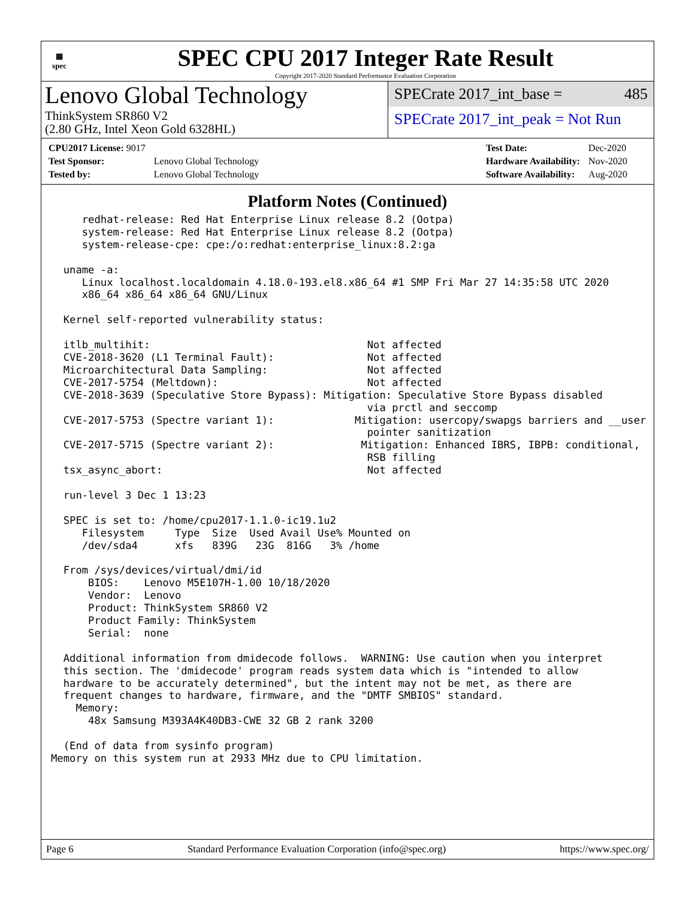▦
spec
SPEC CPU 2017 Integer Rate Result
Copyright 2017-2020 Standard Performance Evaluation Corporation
Lenovo Global Technology
ThinkSystem SR860 V2
(2.80 GHz, Intel Xeon Gold 6328HL)
SPECrate 2017_int_base = 485
SPECrate 2017_int_peak = Not Run
| CPU2017 License: 9017 | |
| Test Sponsor: | Lenovo Global Technology |
| Tested by: | Lenovo Global Technology |
| Test Date: | Dec-2020 |
| Hardware Availability: | Nov-2020 |
| Software Availability: | Aug-2020 |
Platform Notes (Continued)
     redhat-release: Red Hat Enterprise Linux release 8.2 (Ootpa)
     system-release: Red Hat Enterprise Linux release 8.2 (Ootpa)
     system-release-cpe: cpe:/o:redhat:enterprise_linux:8.2:ga

  uname -a:
     Linux localhost.localdomain 4.18.0-193.el8.x86_64 #1 SMP Fri Mar 27 14:35:58 UTC 2020
     x86_64 x86_64 x86_64 GNU/Linux

  Kernel self-reported vulnerability status:

  itlb_multihit:                                   Not affected
  CVE-2018-3620 (L1 Terminal Fault):               Not affected
  Microarchitectural Data Sampling:                Not affected
  CVE-2017-5754 (Meltdown):                        Not affected
  CVE-2018-3639 (Speculative Store Bypass): Mitigation: Speculative Store Bypass disabled
                                                   via prctl and seccomp
  CVE-2017-5753 (Spectre variant 1):             Mitigation: usercopy/swapgs barriers and __user
                                                   pointer sanitization
  CVE-2017-5715 (Spectre variant 2):              Mitigation: Enhanced IBRS, IBPB: conditional,
                                                   RSB filling
  tsx_async_abort:                                 Not affected

  run-level 3 Dec 1 13:23

  SPEC is set to: /home/cpu2017-1.1.0-ic19.1u2
     Filesystem     Type  Size  Used Avail Use% Mounted on
     /dev/sda4      xfs   839G   23G  816G   3% /home

  From /sys/devices/virtual/dmi/id
      BIOS:    Lenovo M5E107H-1.00 10/18/2020
      Vendor:  Lenovo
      Product: ThinkSystem SR860 V2
      Product Family: ThinkSystem
      Serial:  none

  Additional information from dmidecode follows.  WARNING: Use caution when you interpret
  this section. The 'dmidecode' program reads system data which is "intended to allow
  hardware to be accurately determined", but the intent may not be met, as there are
  frequent changes to hardware, firmware, and the "DMTF SMBIOS" standard.
    Memory:
      48x Samsung M393A4K40DB3-CWE 32 GB 2 rank 3200

  (End of data from sysinfo program)
Memory on this system run at 2933 MHz due to CPU limitation.
Page 6 Standard Performance Evaluation Corporation (info@spec.org) https://www.spec.org/